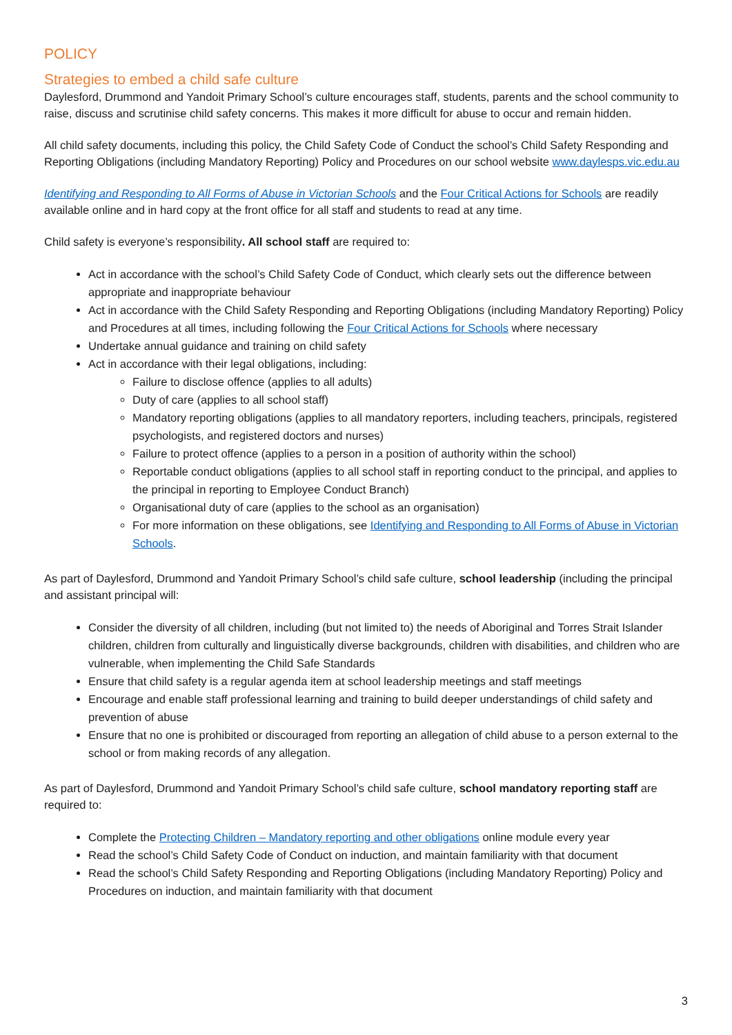POLICY
Strategies to embed a child safe culture
Daylesford, Drummond and Yandoit Primary School’s culture encourages staff, students, parents and the school community to raise, discuss and scrutinise child safety concerns. This makes it more difficult for abuse to occur and remain hidden.
All child safety documents, including this policy, the Child Safety Code of Conduct the school’s Child Safety Responding and Reporting Obligations (including Mandatory Reporting) Policy and Procedures on our school website www.daylesps.vic.edu.au
Identifying and Responding to All Forms of Abuse in Victorian Schools and the Four Critical Actions for Schools are readily available online and in hard copy at the front office for all staff and students to read at any time.
Child safety is everyone’s responsibility. All school staff are required to:
Act in accordance with the school’s Child Safety Code of Conduct, which clearly sets out the difference between appropriate and inappropriate behaviour
Act in accordance with the Child Safety Responding and Reporting Obligations (including Mandatory Reporting) Policy and Procedures at all times, including following the Four Critical Actions for Schools where necessary
Undertake annual guidance and training on child safety
Act in accordance with their legal obligations, including:
Failure to disclose offence (applies to all adults)
Duty of care (applies to all school staff)
Mandatory reporting obligations (applies to all mandatory reporters, including teachers, principals, registered psychologists, and registered doctors and nurses)
Failure to protect offence (applies to a person in a position of authority within the school)
Reportable conduct obligations (applies to all school staff in reporting conduct to the principal, and applies to the principal in reporting to Employee Conduct Branch)
Organisational duty of care (applies to the school as an organisation)
For more information on these obligations, see Identifying and Responding to All Forms of Abuse in Victorian Schools.
As part of Daylesford, Drummond and Yandoit Primary School’s child safe culture, school leadership (including the principal and assistant principal will:
Consider the diversity of all children, including (but not limited to) the needs of Aboriginal and Torres Strait Islander children, children from culturally and linguistically diverse backgrounds, children with disabilities, and children who are vulnerable, when implementing the Child Safe Standards
Ensure that child safety is a regular agenda item at school leadership meetings and staff meetings
Encourage and enable staff professional learning and training to build deeper understandings of child safety and prevention of abuse
Ensure that no one is prohibited or discouraged from reporting an allegation of child abuse to a person external to the school or from making records of any allegation.
As part of Daylesford, Drummond and Yandoit Primary School’s child safe culture, school mandatory reporting staff are required to:
Complete the Protecting Children – Mandatory reporting and other obligations online module every year
Read the school’s Child Safety Code of Conduct on induction, and maintain familiarity with that document
Read the school’s Child Safety Responding and Reporting Obligations (including Mandatory Reporting) Policy and Procedures on induction, and maintain familiarity with that document
3